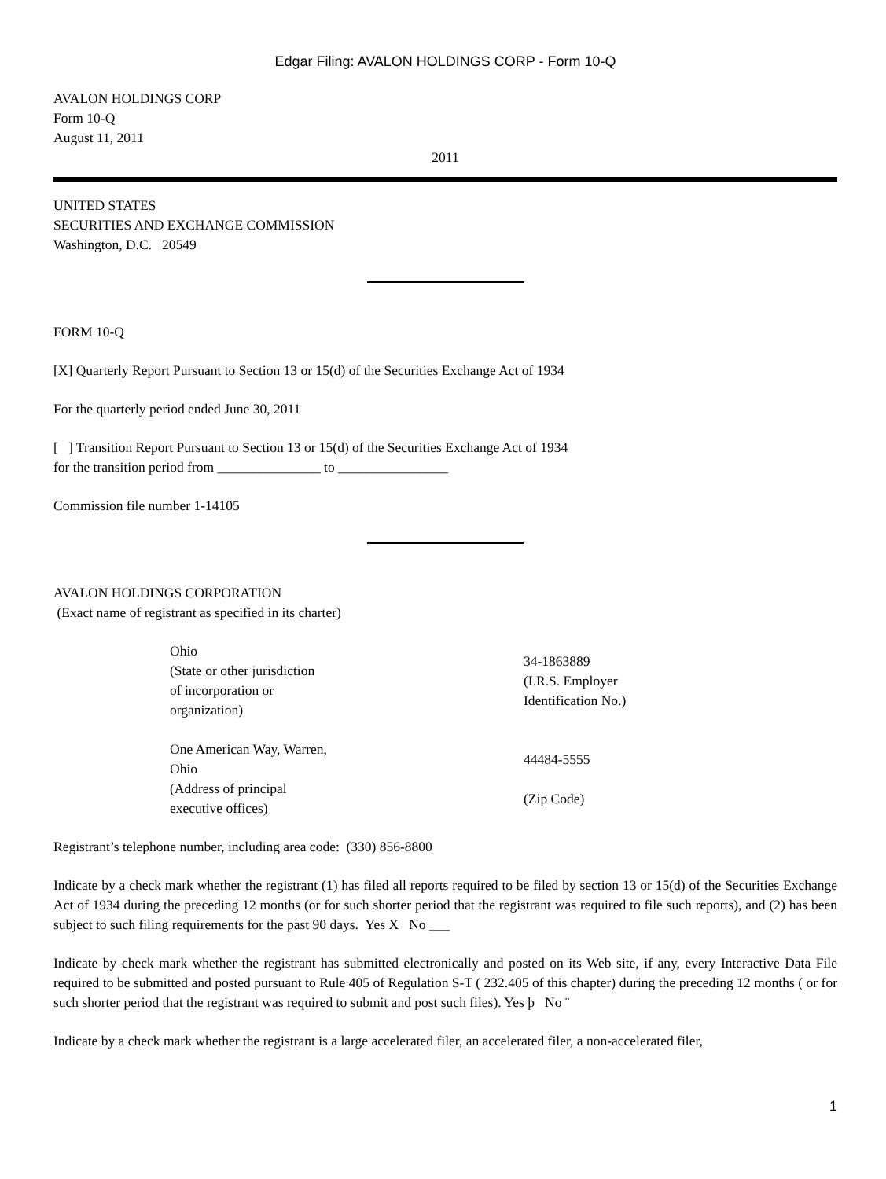Edgar Filing: AVALON HOLDINGS CORP - Form 10-Q
AVALON HOLDINGS CORP
Form 10-Q
August 11, 2011
2011
UNITED STATES
SECURITIES AND EXCHANGE COMMISSION
Washington, D.C. 20549
FORM 10-Q
[X] Quarterly Report Pursuant to Section 13 or 15(d) of the Securities Exchange Act of 1934
For the quarterly period ended June 30, 2011
[ ] Transition Report Pursuant to Section 13 or 15(d) of the Securities Exchange Act of 1934
for the transition period from _______________ to ________________
Commission file number 1-14105
AVALON HOLDINGS CORPORATION
(Exact name of registrant as specified in its charter)
| Ohio (State or other jurisdiction of incorporation or organization) | 34-1863889 (I.R.S. Employer Identification No.) |
| One American Way, Warren, Ohio | 44484-5555 |
| (Address of principal executive offices) | (Zip Code) |
Registrant’s telephone number, including area code: (330) 856-8800
Indicate by a check mark whether the registrant (1) has filed all reports required to be filed by section 13 or 15(d) of the Securities Exchange Act of 1934 during the preceding 12 months (or for such shorter period that the registrant was required to file such reports), and (2) has been subject to such filing requirements for the past 90 days. Yes X No ___
Indicate by check mark whether the registrant has submitted electronically and posted on its Web site, if any, every Interactive Data File required to be submitted and posted pursuant to Rule 405 of Regulation S-T ( 232.405 of this chapter) during the preceding 12 months ( or for such shorter period that the registrant was required to submit and post such files). Yes þ No ¨
Indicate by a check mark whether the registrant is a large accelerated filer, an accelerated filer, a non-accelerated filer,
1